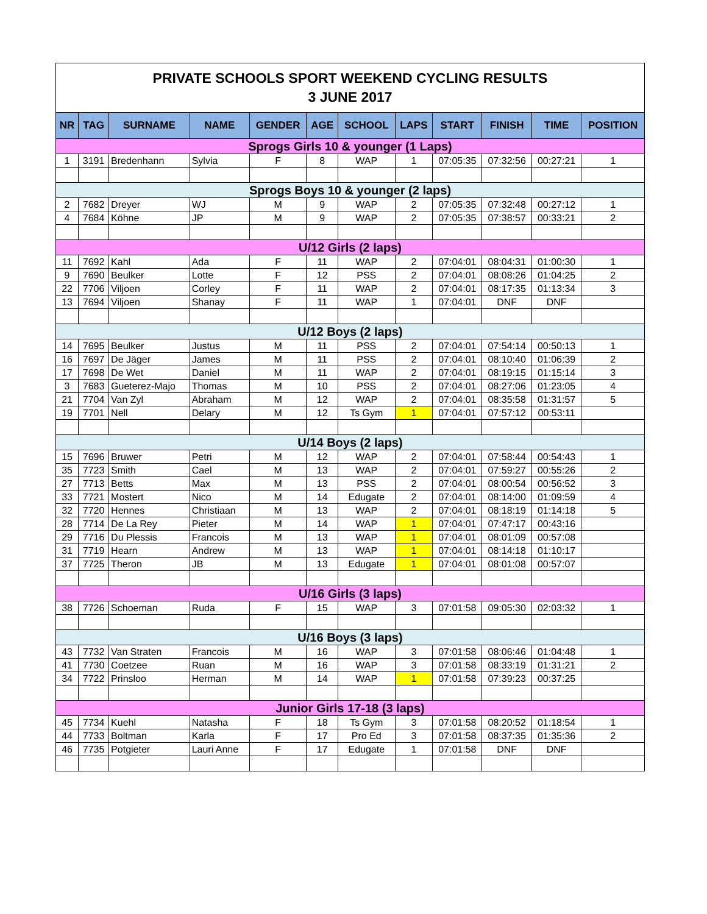| PRIVATE SCHOOLS SPORT WEEKEND CYCLING RESULTS 3 JUNE 2017 | | | | | | | | | | | |
| NR | TAG | SURNAME | NAME | GENDER | AGE | SCHOOL | LAPS | START | FINISH | TIME | POSITION |
| Sprogs Girls 10 & younger (1 Laps) | | | | | | | | | | | |
| 1 | 3191 | Bredenhann | Sylvia | F | 8 | WAP | 1 | 07:05:35 | 07:32:56 | 00:27:21 | 1 |
| Sprogs Boys 10 & younger (2 laps) | | | | | | | | | | | |
| 2 | 7682 | Dreyer | WJ | M | 9 | WAP | 2 | 07:05:35 | 07:32:48 | 00:27:12 | 1 |
| 4 | 7684 | Köhne | JP | M | 9 | WAP | 2 | 07:05:35 | 07:38:57 | 00:33:21 | 2 |
| U/12 Girls (2 laps) | | | | | | | | | | | |
| 11 | 7692 | Kahl | Ada | F | 11 | WAP | 2 | 07:04:01 | 08:04:31 | 01:00:30 | 1 |
| 9 | 7690 | Beulker | Lotte | F | 12 | PSS | 2 | 07:04:01 | 08:08:26 | 01:04:25 | 2 |
| 22 | 7706 | Viljoen | Corley | F | 11 | WAP | 2 | 07:04:01 | 08:17:35 | 01:13:34 | 3 |
| 13 | 7694 | Viljoen | Shanay | F | 11 | WAP | 1 | 07:04:01 | DNF | DNF | |
| U/12 Boys (2 laps) | | | | | | | | | | | |
| 14 | 7695 | Beulker | Justus | M | 11 | PSS | 2 | 07:04:01 | 07:54:14 | 00:50:13 | 1 |
| 16 | 7697 | De Jäger | James | M | 11 | PSS | 2 | 07:04:01 | 08:10:40 | 01:06:39 | 2 |
| 17 | 7698 | De Wet | Daniel | M | 11 | WAP | 2 | 07:04:01 | 08:19:15 | 01:15:14 | 3 |
| 3 | 7683 | Gueterez-Majo | Thomas | M | 10 | PSS | 2 | 07:04:01 | 08:27:06 | 01:23:05 | 4 |
| 21 | 7704 | Van Zyl | Abraham | M | 12 | WAP | 2 | 07:04:01 | 08:35:58 | 01:31:57 | 5 |
| 19 | 7701 | Nell | Delary | M | 12 | Ts Gym | 1 | 07:04:01 | 07:57:12 | 00:53:11 | |
| U/14 Boys (2 laps) | | | | | | | | | | | |
| 15 | 7696 | Bruwer | Petri | M | 12 | WAP | 2 | 07:04:01 | 07:58:44 | 00:54:43 | 1 |
| 35 | 7723 | Smith | Cael | M | 13 | WAP | 2 | 07:04:01 | 07:59:27 | 00:55:26 | 2 |
| 27 | 7713 | Betts | Max | M | 13 | PSS | 2 | 07:04:01 | 08:00:54 | 00:56:52 | 3 |
| 33 | 7721 | Mostert | Nico | M | 14 | Edugate | 2 | 07:04:01 | 08:14:00 | 01:09:59 | 4 |
| 32 | 7720 | Hennes | Christiaan | M | 13 | WAP | 2 | 07:04:01 | 08:18:19 | 01:14:18 | 5 |
| 28 | 7714 | De La Rey | Pieter | M | 14 | WAP | 1 | 07:04:01 | 07:47:17 | 00:43:16 | |
| 29 | 7716 | Du Plessis | Francois | M | 13 | WAP | 1 | 07:04:01 | 08:01:09 | 00:57:08 | |
| 31 | 7719 | Hearn | Andrew | M | 13 | WAP | 1 | 07:04:01 | 08:14:18 | 01:10:17 | |
| 37 | 7725 | Theron | JB | M | 13 | Edugate | 1 | 07:04:01 | 08:01:08 | 00:57:07 | |
| U/16 Girls (3 laps) | | | | | | | | | | | |
| 38 | 7726 | Schoeman | Ruda | F | 15 | WAP | 3 | 07:01:58 | 09:05:30 | 02:03:32 | 1 |
| U/16 Boys (3 laps) | | | | | | | | | | | |
| 43 | 7732 | Van Straten | Francois | M | 16 | WAP | 3 | 07:01:58 | 08:06:46 | 01:04:48 | 1 |
| 41 | 7730 | Coetzee | Ruan | M | 16 | WAP | 3 | 07:01:58 | 08:33:19 | 01:31:21 | 2 |
| 34 | 7722 | Prinsloo | Herman | M | 14 | WAP | 1 | 07:01:58 | 07:39:23 | 00:37:25 | |
| Junior Girls 17-18 (3 laps) | | | | | | | | | | | |
| 45 | 7734 | Kuehl | Natasha | F | 18 | Ts Gym | 3 | 07:01:58 | 08:20:52 | 01:18:54 | 1 |
| 44 | 7733 | Boltman | Karla | F | 17 | Pro Ed | 3 | 07:01:58 | 08:37:35 | 01:35:36 | 2 |
| 46 | 7735 | Potgieter | Lauri Anne | F | 17 | Edugate | 1 | 07:01:58 | DNF | DNF | |